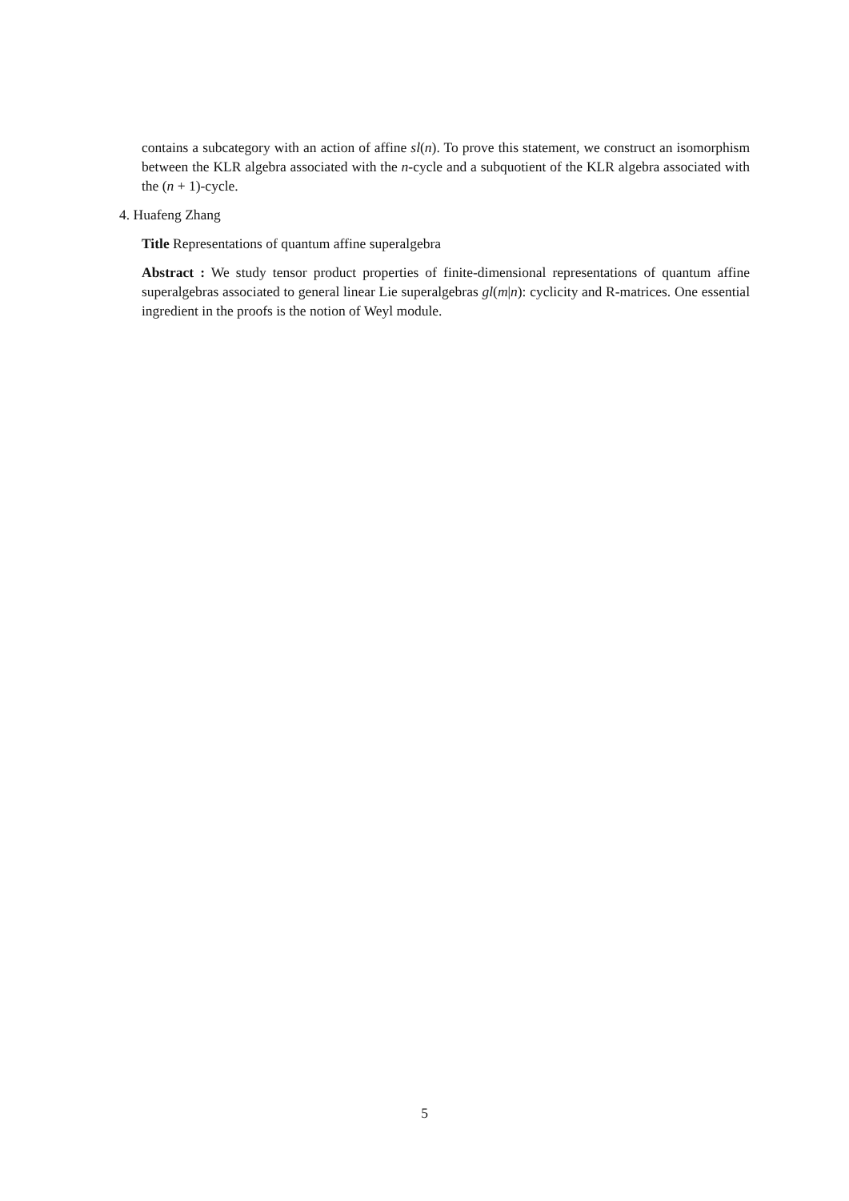contains a subcategory with an action of affine sl(n). To prove this statement, we construct an isomorphism between the KLR algebra associated with the n-cycle and a subquotient of the KLR algebra associated with the (n + 1)-cycle.
4. Huafeng Zhang
Title Representations of quantum affine superalgebra
Abstract : We study tensor product properties of finite-dimensional representations of quantum affine superalgebras associated to general linear Lie superalgebras gl(m|n): cyclicity and R-matrices. One essential ingredient in the proofs is the notion of Weyl module.
5